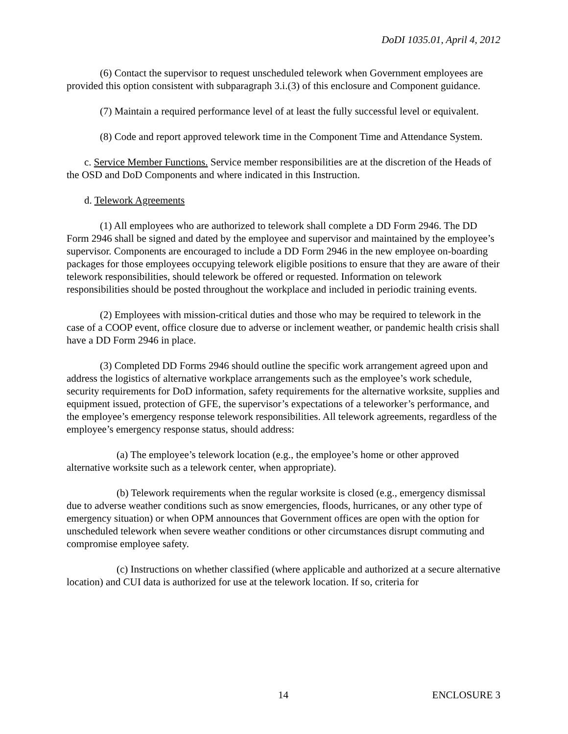DoDI 1035.01, April 4, 2012
(6) Contact the supervisor to request unscheduled telework when Government employees are provided this option consistent with subparagraph 3.i.(3) of this enclosure and Component guidance.
(7) Maintain a required performance level of at least the fully successful level or equivalent.
(8) Code and report approved telework time in the Component Time and Attendance System.
c. Service Member Functions. Service member responsibilities are at the discretion of the Heads of the OSD and DoD Components and where indicated in this Instruction.
d. Telework Agreements
(1) All employees who are authorized to telework shall complete a DD Form 2946. The DD Form 2946 shall be signed and dated by the employee and supervisor and maintained by the employee’s supervisor. Components are encouraged to include a DD Form 2946 in the new employee on-boarding packages for those employees occupying telework eligible positions to ensure that they are aware of their telework responsibilities, should telework be offered or requested. Information on telework responsibilities should be posted throughout the workplace and included in periodic training events.
(2) Employees with mission-critical duties and those who may be required to telework in the case of a COOP event, office closure due to adverse or inclement weather, or pandemic health crisis shall have a DD Form 2946 in place.
(3) Completed DD Forms 2946 should outline the specific work arrangement agreed upon and address the logistics of alternative workplace arrangements such as the employee’s work schedule, security requirements for DoD information, safety requirements for the alternative worksite, supplies and equipment issued, protection of GFE, the supervisor’s expectations of a teleworker’s performance, and the employee’s emergency response telework responsibilities. All telework agreements, regardless of the employee’s emergency response status, should address:
(a) The employee’s telework location (e.g., the employee’s home or other approved alternative worksite such as a telework center, when appropriate).
(b) Telework requirements when the regular worksite is closed (e.g., emergency dismissal due to adverse weather conditions such as snow emergencies, floods, hurricanes, or any other type of emergency situation) or when OPM announces that Government offices are open with the option for unscheduled telework when severe weather conditions or other circumstances disrupt commuting and compromise employee safety.
(c) Instructions on whether classified (where applicable and authorized at a secure alternative location) and CUI data is authorized for use at the telework location. If so, criteria for
14 ENCLOSURE 3